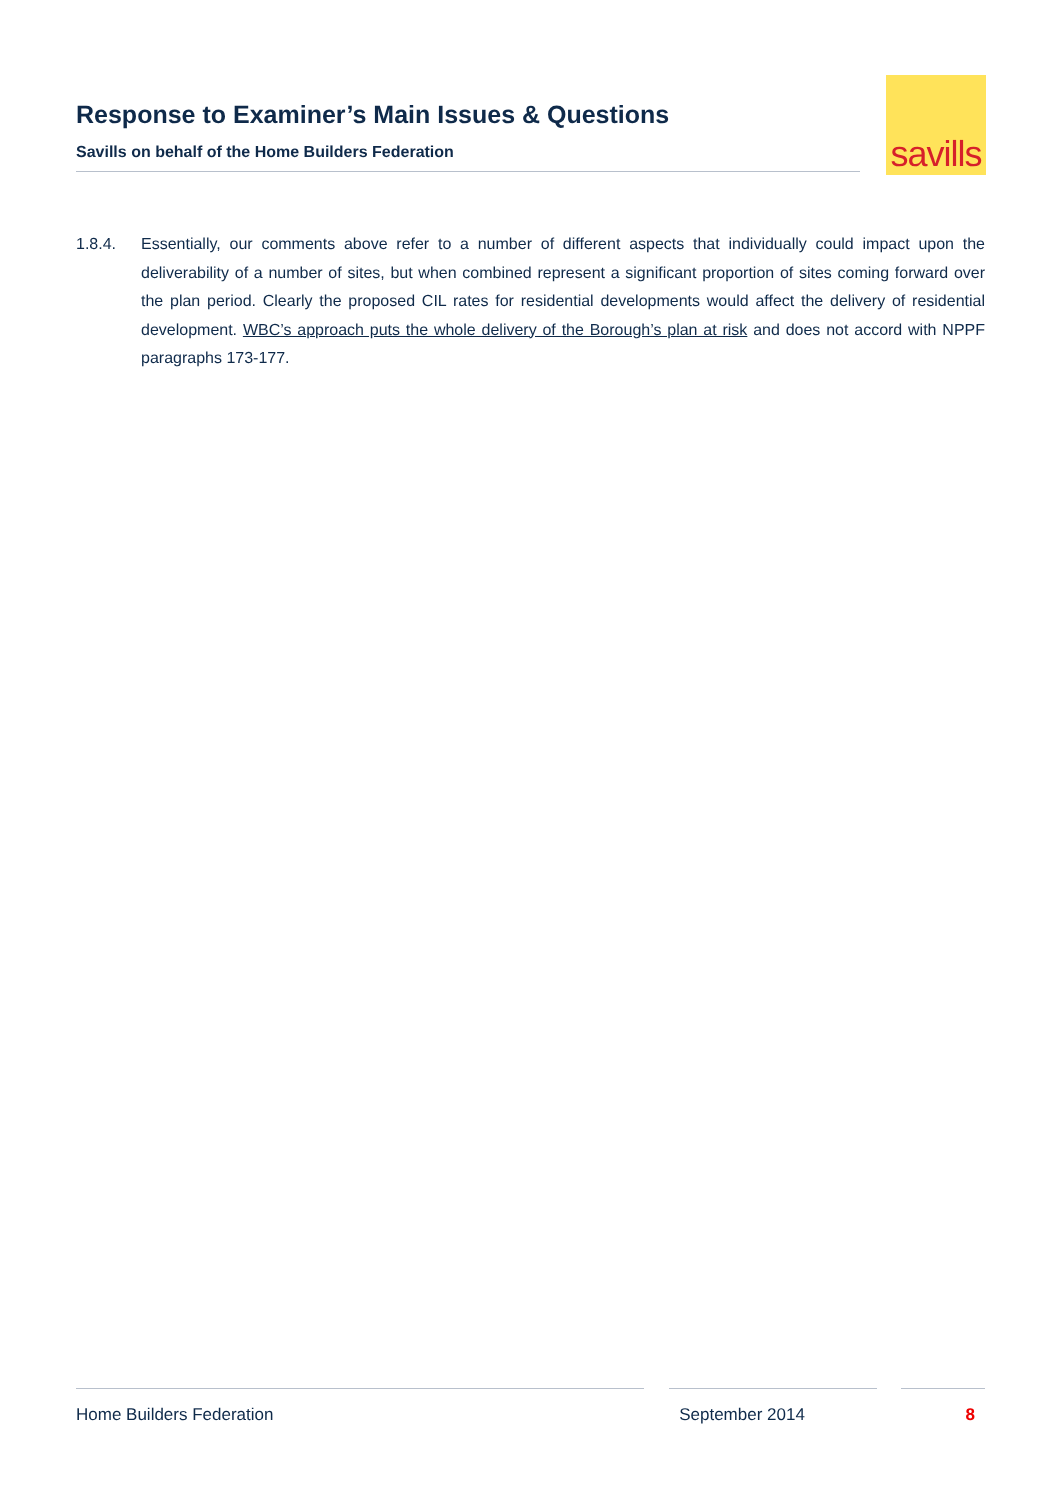Response to Examiner’s Main Issues & Questions
Savills on behalf of the Home Builders Federation
savills
1.8.4. Essentially, our comments above refer to a number of different aspects that individually could impact upon the deliverability of a number of sites, but when combined represent a significant proportion of sites coming forward over the plan period. Clearly the proposed CIL rates for residential developments would affect the delivery of residential development. WBC’s approach puts the whole delivery of the Borough’s plan at risk and does not accord with NPPF paragraphs 173-177.
Home Builders Federation September 2014 8